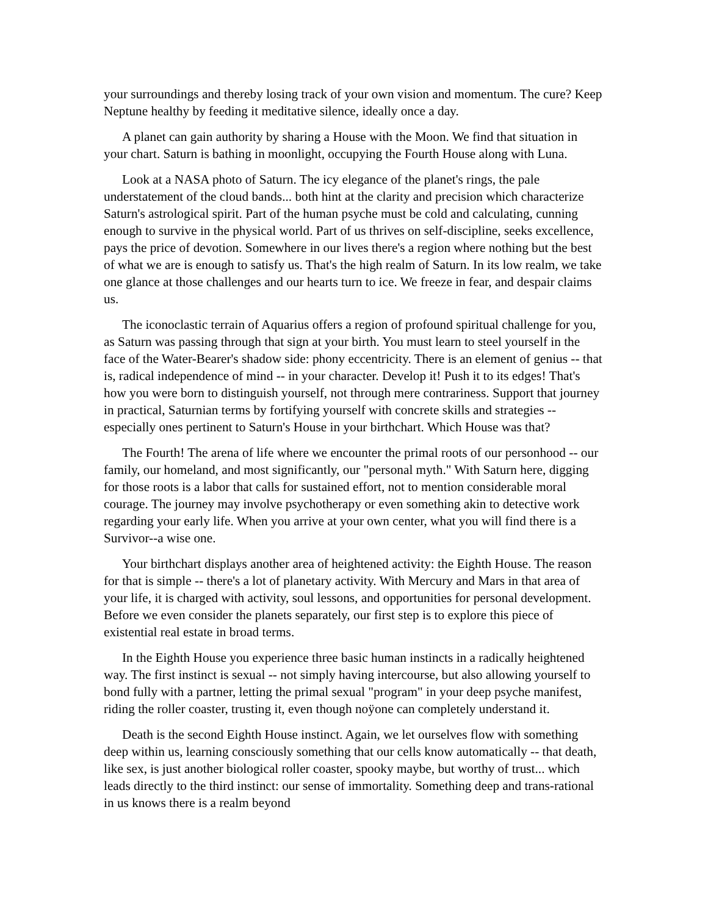your surroundings and thereby losing track of your own vision and momentum. The cure? Keep Neptune healthy by feeding it meditative silence, ideally once a day.
A planet can gain authority by sharing a House with the Moon. We find that situation in your chart. Saturn is bathing in moonlight, occupying the Fourth House along with Luna.
Look at a NASA photo of Saturn. The icy elegance of the planet's rings, the pale understatement of the cloud bands... both hint at the clarity and precision which characterize Saturn's astrological spirit. Part of the human psyche must be cold and calculating, cunning enough to survive in the physical world. Part of us thrives on self-discipline, seeks excellence, pays the price of devotion. Somewhere in our lives there's a region where nothing but the best of what we are is enough to satisfy us. That's the high realm of Saturn. In its low realm, we take one glance at those challenges and our hearts turn to ice. We freeze in fear, and despair claims us.
The iconoclastic terrain of Aquarius offers a region of profound spiritual challenge for you, as Saturn was passing through that sign at your birth. You must learn to steel yourself in the face of the Water-Bearer's shadow side: phony eccentricity. There is an element of genius -- that is, radical independence of mind -- in your character. Develop it! Push it to its edges! That's how you were born to distinguish yourself, not through mere contrariness. Support that journey in practical, Saturnian terms by fortifying yourself with concrete skills and strategies -- especially ones pertinent to Saturn's House in your birthchart. Which House was that?
The Fourth! The arena of life where we encounter the primal roots of our personhood -- our family, our homeland, and most significantly, our "personal myth." With Saturn here, digging for those roots is a labor that calls for sustained effort, not to mention considerable moral courage. The journey may involve psychotherapy or even something akin to detective work regarding your early life. When you arrive at your own center, what you will find there is a Survivor--a wise one.
Your birthchart displays another area of heightened activity: the Eighth House. The reason for that is simple -- there's a lot of planetary activity. With Mercury and Mars in that area of your life, it is charged with activity, soul lessons, and opportunities for personal development. Before we even consider the planets separately, our first step is to explore this piece of existential real estate in broad terms.
In the Eighth House you experience three basic human instincts in a radically heightened way. The first instinct is sexual -- not simply having intercourse, but also allowing yourself to bond fully with a partner, letting the primal sexual "program" in your deep psyche manifest, riding the roller coaster, trusting it, even though noÿone can completely understand it.
Death is the second Eighth House instinct. Again, we let ourselves flow with something deep within us, learning consciously something that our cells know automatically -- that death, like sex, is just another biological roller coaster, spooky maybe, but worthy of trust... which leads directly to the third instinct: our sense of immortality. Something deep and trans-rational in us knows there is a realm beyond